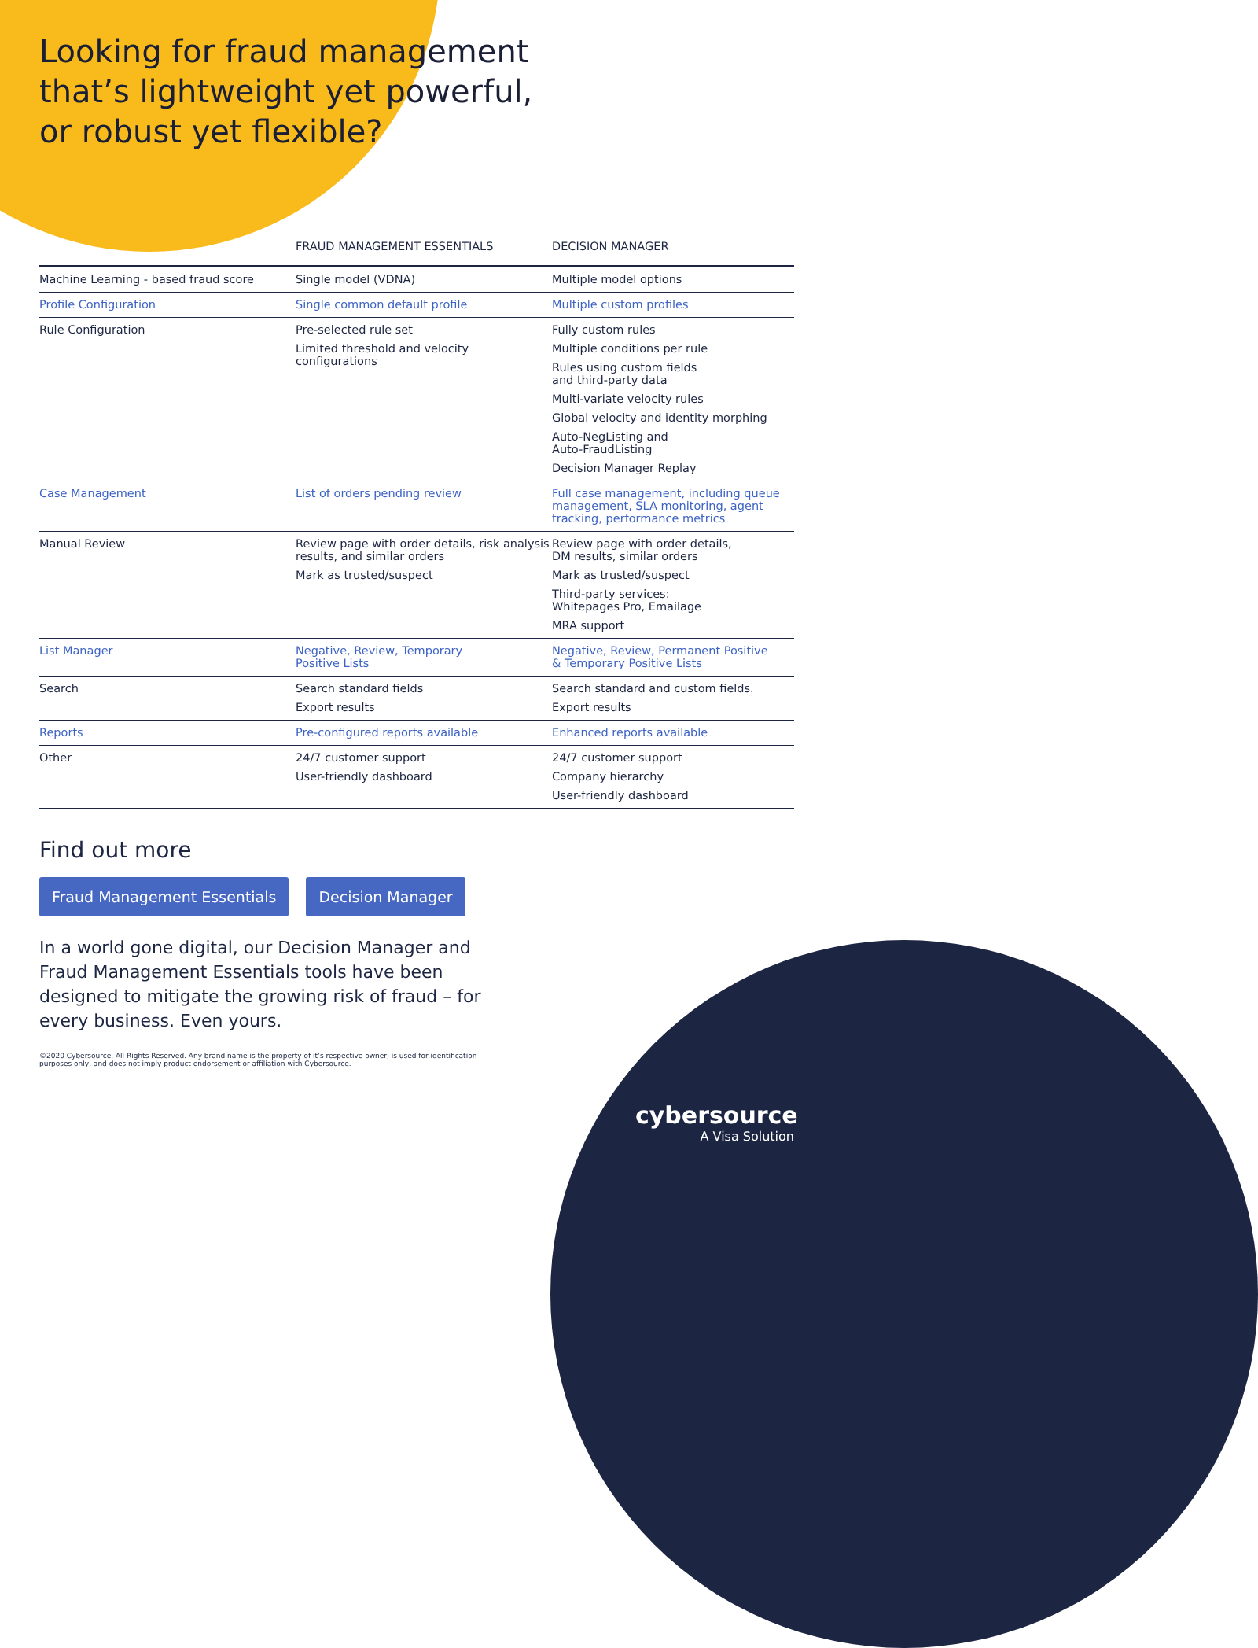Looking for fraud management
that’s lightweight yet powerful,
or robust yet flexible?
| | FRAUD MANAGEMENT ESSENTIALS | DECISION MANAGER |
| --- | --- | --- |
| Machine Learning - based fraud score | Single model (VDNA) | Multiple model options |
| Profile Configuration | Single common default profile | Multiple custom profiles |
| Rule Configuration | Pre-selected rule set Limited threshold and velocity configurations | Fully custom rules Multiple conditions per rule Rules using custom fields and third-party data Multi-variate velocity rules Global velocity and identity morphing Auto-NegListing and Auto-FraudListing Decision Manager Replay |
| Case Management | List of orders pending review | Full case management, including queue management, SLA monitoring, agent tracking, performance metrics |
| Manual Review | Review page with order details, risk analysis results, and similar orders Mark as trusted/suspect | Review page with order details, DM results, similar orders Mark as trusted/suspect Third-party services: Whitepages Pro, Emailage MRA support |
| List Manager | Negative, Review, Temporary Positive Lists | Negative, Review, Permanent Positive & Temporary Positive Lists |
| Search | Search standard fields Export results | Search standard and custom fields. Export results |
| Reports | Pre-configured reports available | Enhanced reports available |
| Other | 24/7 customer support User-friendly dashboard | 24/7 customer support Company hierarchy User-friendly dashboard |
Find out more
Fraud Management Essentials Decision Manager
In a world gone digital, our Decision Manager and Fraud Management Essentials tools have been designed to mitigate the growing risk of fraud – for every business. Even yours.
©2020 Cybersource. All Rights Reserved. Any brand name is the property of it’s respective owner, is used for identification purposes only, and does not imply product endorsement or affiliation with Cybersource.
cybersource
A Visa Solution